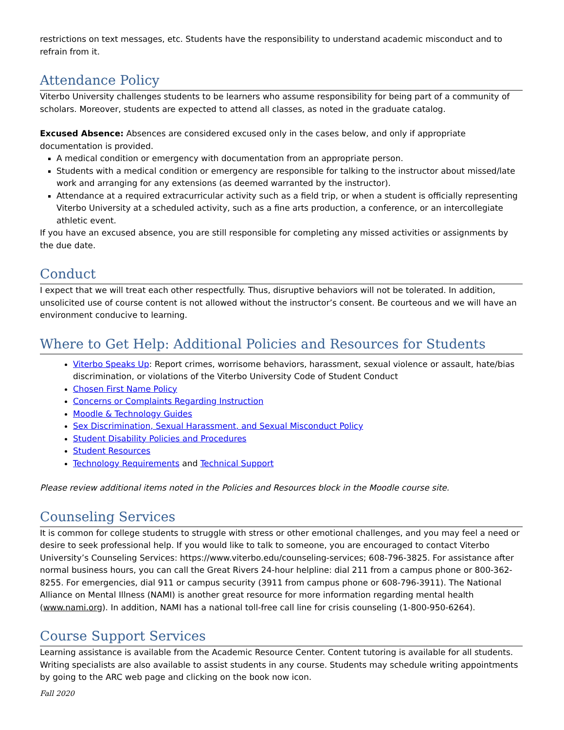restrictions on text messages, etc. Students have the responsibility to understand academic misconduct and to refrain from it.
Attendance Policy
Viterbo University challenges students to be learners who assume responsibility for being part of a community of scholars. Moreover, students are expected to attend all classes, as noted in the graduate catalog.
Excused Absence: Absences are considered excused only in the cases below, and only if appropriate documentation is provided.
A medical condition or emergency with documentation from an appropriate person.
Students with a medical condition or emergency are responsible for talking to the instructor about missed/late work and arranging for any extensions (as deemed warranted by the instructor).
Attendance at a required extracurricular activity such as a field trip, or when a student is officially representing Viterbo University at a scheduled activity, such as a fine arts production, a conference, or an intercollegiate athletic event.
If you have an excused absence, you are still responsible for completing any missed activities or assignments by the due date.
Conduct
I expect that we will treat each other respectfully. Thus, disruptive behaviors will not be tolerated. In addition, unsolicited use of course content is not allowed without the instructor’s consent. Be courteous and we will have an environment conducive to learning.
Where to Get Help: Additional Policies and Resources for Students
Viterbo Speaks Up: Report crimes, worrisome behaviors, harassment, sexual violence or assault, hate/bias discrimination, or violations of the Viterbo University Code of Student Conduct
Chosen First Name Policy
Concerns or Complaints Regarding Instruction
Moodle & Technology Guides
Sex Discrimination, Sexual Harassment, and Sexual Misconduct Policy
Student Disability Policies and Procedures
Student Resources
Technology Requirements and Technical Support
Please review additional items noted in the Policies and Resources block in the Moodle course site.
Counseling Services
It is common for college students to struggle with stress or other emotional challenges, and you may feel a need or desire to seek professional help. If you would like to talk to someone, you are encouraged to contact Viterbo University’s Counseling Services: https://www.viterbo.edu/counseling-services; 608-796-3825. For assistance after normal business hours, you can call the Great Rivers 24-hour helpline: dial 211 from a campus phone or 800-362-8255. For emergencies, dial 911 or campus security (3911 from campus phone or 608-796-3911). The National Alliance on Mental Illness (NAMI) is another great resource for more information regarding mental health (www.nami.org). In addition, NAMI has a national toll-free call line for crisis counseling (1-800-950-6264).
Course Support Services
Learning assistance is available from the Academic Resource Center. Content tutoring is available for all students. Writing specialists are also available to assist students in any course. Students may schedule writing appointments by going to the ARC web page and clicking on the book now icon.
Fall 2020